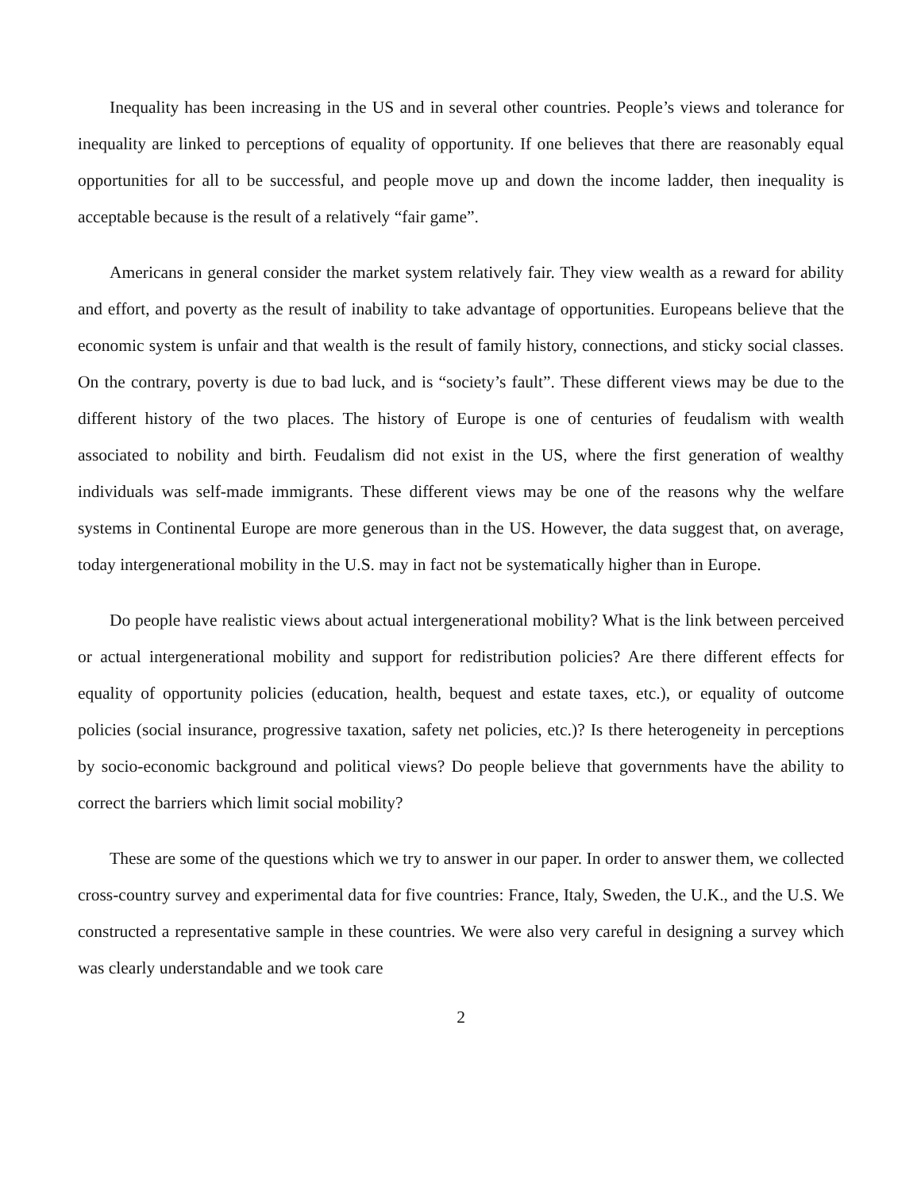Inequality has been increasing in the US and in several other countries. People’s views and tolerance for inequality are linked to perceptions of equality of opportunity. If one believes that there are reasonably equal opportunities for all to be successful, and people move up and down the income ladder, then inequality is acceptable because is the result of a relatively “fair game”.
Americans in general consider the market system relatively fair. They view wealth as a reward for ability and effort, and poverty as the result of inability to take advantage of opportunities. Europeans believe that the economic system is unfair and that wealth is the result of family history, connections, and sticky social classes. On the contrary, poverty is due to bad luck, and is “society’s fault”. These different views may be due to the different history of the two places. The history of Europe is one of centuries of feudalism with wealth associated to nobility and birth. Feudalism did not exist in the US, where the first generation of wealthy individuals was self-made immigrants. These different views may be one of the reasons why the welfare systems in Continental Europe are more generous than in the US. However, the data suggest that, on average, today intergenerational mobility in the U.S. may in fact not be systematically higher than in Europe.
Do people have realistic views about actual intergenerational mobility? What is the link between perceived or actual intergenerational mobility and support for redistribution policies? Are there different effects for equality of opportunity policies (education, health, bequest and estate taxes, etc.), or equality of outcome policies (social insurance, progressive taxation, safety net policies, etc.)? Is there heterogeneity in perceptions by socio-economic background and political views? Do people believe that governments have the ability to correct the barriers which limit social mobility?
These are some of the questions which we try to answer in our paper. In order to answer them, we collected cross-country survey and experimental data for five countries: France, Italy, Sweden, the U.K., and the U.S. We constructed a representative sample in these countries. We were also very careful in designing a survey which was clearly understandable and we took care
2